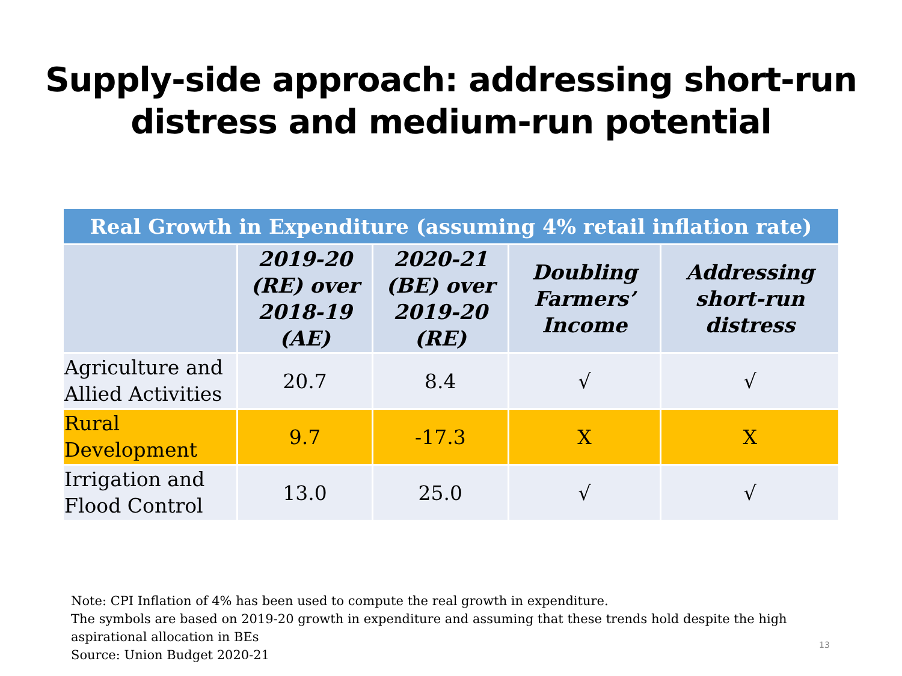Supply-side approach: addressing short-run
distress and medium-run potential
| Real Growth in Expenditure (assuming 4% retail inflation rate) | | | | |
| --- | --- | --- | --- | --- |
| | 2019-20 (RE) over 2018-19 (AE) | 2020-21 (BE) over 2019-20 (RE) | Doubling Farmers’ Income | Addressing short-run distress |
| Agriculture and Allied Activities | 20.7 | 8.4 | √ | √ |
| Rural Development | 9.7 | -17.3 | X | X |
| Irrigation and Flood Control | 13.0 | 25.0 | √ | √ |
Note: CPI Inflation of 4% has been used to compute the real growth in expenditure.
The symbols are based on 2019-20 growth in expenditure and assuming that these trends hold despite the high aspirational allocation in BEs
Source: Union Budget 2020-21
13